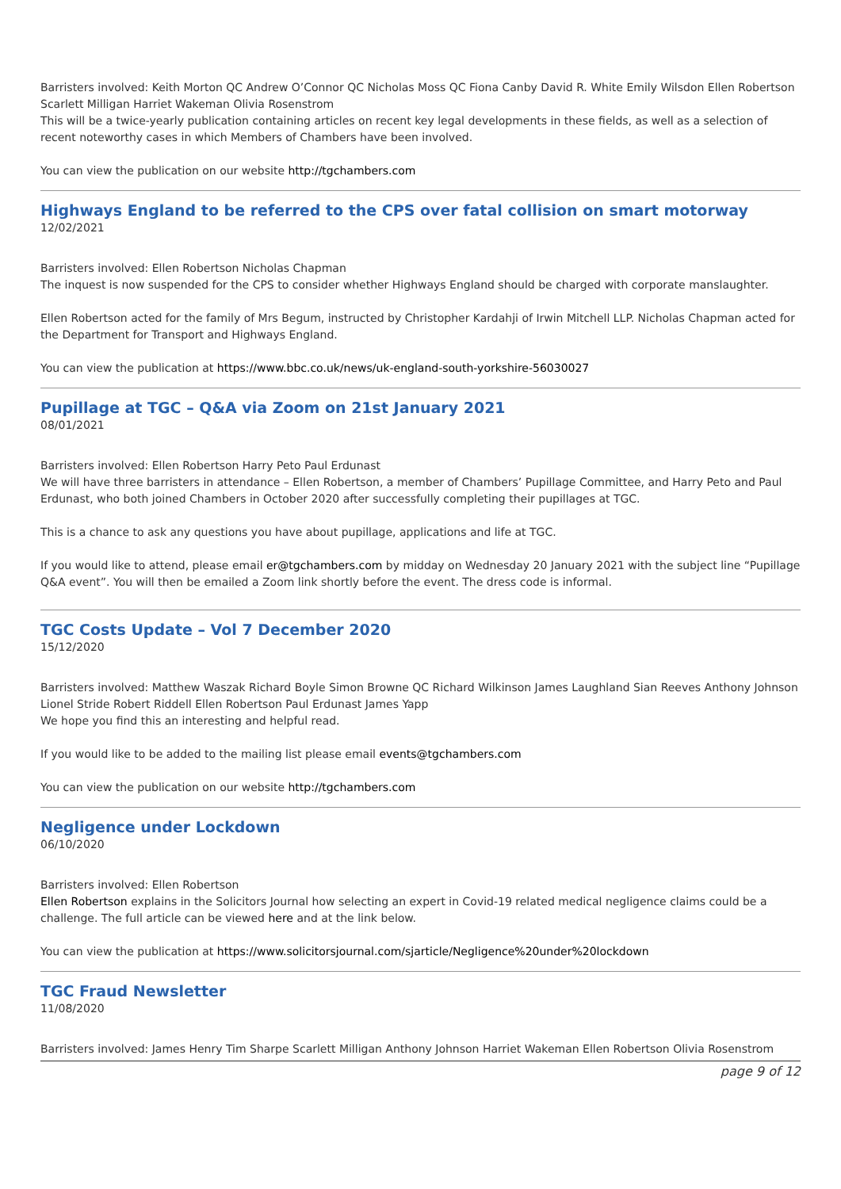Barristers involved: Keith Morton QC Andrew O’Connor QC Nicholas Moss QC Fiona Canby David R. White Emily Wilsdon Ellen Robertson Scarlett Milligan Harriet Wakeman Olivia Rosenstrom
This will be a twice-yearly publication containing articles on recent key legal developments in these fields, as well as a selection of recent noteworthy cases in which Members of Chambers have been involved.
You can view the publication on our website http://tgchambers.com
Highways England to be referred to the CPS over fatal collision on smart motorway
12/02/2021
Barristers involved: Ellen Robertson Nicholas Chapman
The inquest is now suspended for the CPS to consider whether Highways England should be charged with corporate manslaughter.
Ellen Robertson acted for the family of Mrs Begum, instructed by Christopher Kardahji of Irwin Mitchell LLP. Nicholas Chapman acted for the Department for Transport and Highways England.
You can view the publication at https://www.bbc.co.uk/news/uk-england-south-yorkshire-56030027
Pupillage at TGC – Q&A via Zoom on 21st January 2021
08/01/2021
Barristers involved: Ellen Robertson Harry Peto Paul Erdunast
We will have three barristers in attendance – Ellen Robertson, a member of Chambers’ Pupillage Committee, and Harry Peto and Paul Erdunast, who both joined Chambers in October 2020 after successfully completing their pupillages at TGC.
This is a chance to ask any questions you have about pupillage, applications and life at TGC.
If you would like to attend, please email er@tgchambers.com by midday on Wednesday 20 January 2021 with the subject line “Pupillage Q&A event”. You will then be emailed a Zoom link shortly before the event. The dress code is informal.
TGC Costs Update – Vol 7 December 2020
15/12/2020
Barristers involved: Matthew Waszak Richard Boyle Simon Browne QC Richard Wilkinson James Laughland Sian Reeves Anthony Johnson Lionel Stride Robert Riddell Ellen Robertson Paul Erdunast James Yapp
We hope you find this an interesting and helpful read.
If you would like to be added to the mailing list please email events@tgchambers.com
You can view the publication on our website http://tgchambers.com
Negligence under Lockdown
06/10/2020
Barristers involved: Ellen Robertson
Ellen Robertson explains in the Solicitors Journal how selecting an expert in Covid-19 related medical negligence claims could be a challenge. The full article can be viewed here and at the link below.
You can view the publication at https://www.solicitorsjournal.com/sjarticle/Negligence%20under%20lockdown
TGC Fraud Newsletter
11/08/2020
Barristers involved: James Henry Tim Sharpe Scarlett Milligan Anthony Johnson Harriet Wakeman Ellen Robertson Olivia Rosenstrom
page 9 of 12